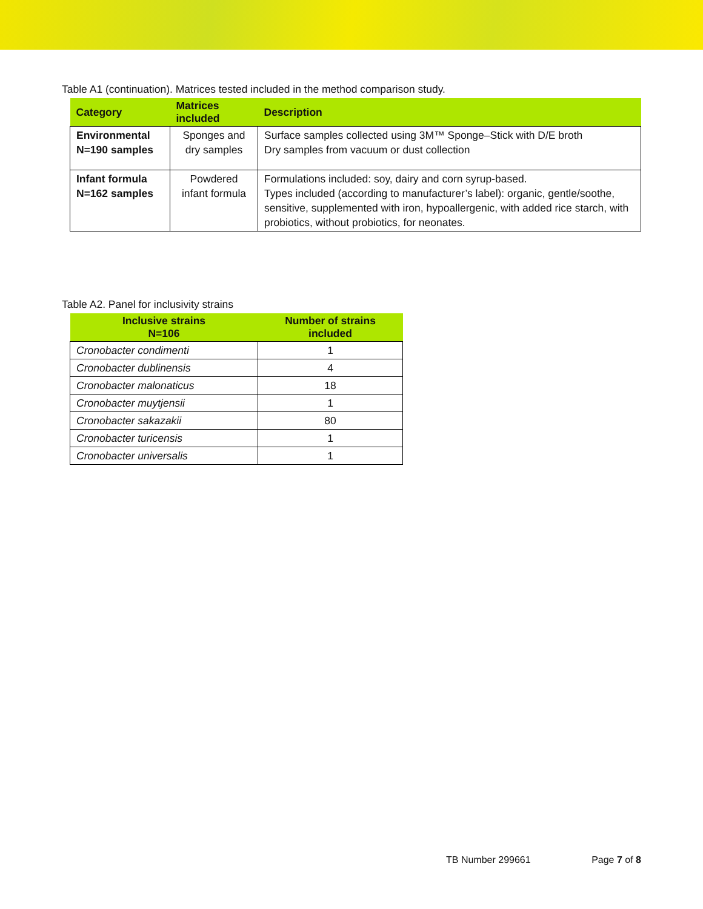Table A1 (continuation). Matrices tested included in the method comparison study.
| Category | Matrices included | Description |
| --- | --- | --- |
| Environmental N=190 samples | Sponges and dry samples | Surface samples collected using 3M™ Sponge–Stick with D/E broth Dry samples from vacuum or dust collection |
| Infant formula N=162 samples | Powdered infant formula | Formulations included: soy, dairy and corn syrup-based. Types included (according to manufacturer’s label): organic, gentle/soothe, sensitive, supplemented with iron, hypoallergenic, with added rice starch, with probiotics, without probiotics, for neonates. |
Table A2. Panel for inclusivity strains
| Inclusive strains N=106 | Number of strains included |
| --- | --- |
| Cronobacter condimenti | 1 |
| Cronobacter dublinensis | 4 |
| Cronobacter malonaticus | 18 |
| Cronobacter muytjensii | 1 |
| Cronobacter sakazakii | 80 |
| Cronobacter turicensis | 1 |
| Cronobacter universalis | 1 |
TB Number 299661 Page 7 of 8